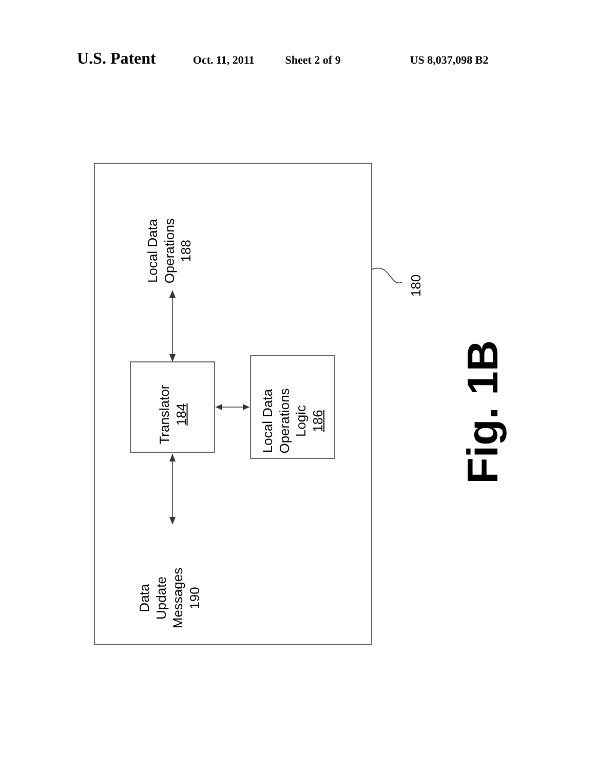U.S. Patent
Oct. 11, 2011 Sheet 2 of 9 US 8,037,098 B2
Local Data
Operations
188
Translator
184
Local Data
Operations
Logic
186
Data
Update
Messages
190
180
Fig. 1B